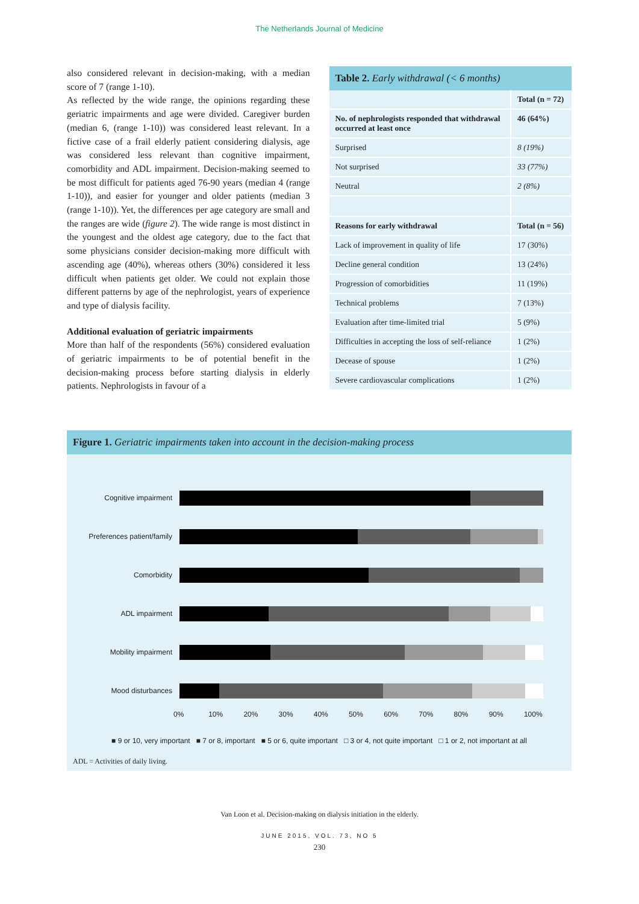The Netherlands Journal of Medicine
also considered relevant in decision-making, with a median score of 7 (range 1-10).
As reflected by the wide range, the opinions regarding these geriatric impairments and age were divided. Caregiver burden (median 6, (range 1-10)) was considered least relevant. In a fictive case of a frail elderly patient considering dialysis, age was considered less relevant than cognitive impairment, comorbidity and ADL impairment. Decision-making seemed to be most difficult for patients aged 76-90 years (median 4 (range 1-10)), and easier for younger and older patients (median 3 (range 1-10)). Yet, the differences per age category are small and the ranges are wide (figure 2). The wide range is most distinct in the youngest and the oldest age category, due to the fact that some physicians consider decision-making more difficult with ascending age (40%), whereas others (30%) considered it less difficult when patients get older. We could not explain those different patterns by age of the nephrologist, years of experience and type of dialysis facility.
Additional evaluation of geriatric impairments
More than half of the respondents (56%) considered evaluation of geriatric impairments to be of potential benefit in the decision-making process before starting dialysis in elderly patients. Nephrologists in favour of a
Table 2. Early withdrawal (< 6 months)
| | Total (n = 72) |
| No. of nephrologists responded that withdrawal occurred at least once | 46 (64%) |
| Surprised | 8 (19%) |
| Not surprised | 33 (77%) |
| Neutral | 2 (8%) |
| Reasons for early withdrawal | Total (n = 56) |
| Lack of improvement in quality of life | 17 (30%) |
| Decline general condition | 13 (24%) |
| Progression of comorbidities | 11 (19%) |
| Technical problems | 7 (13%) |
| Evaluation after time-limited trial | 5 (9%) |
| Difficulties in accepting the loss of self-reliance | 1 (2%) |
| Decease of spouse | 1 (2%) |
| Severe cardiovascular complications | 1 (2%) |
Figure 1. Geriatric impairments taken into account in the decision-making process
Cognitive impairment
Preferences patient/family
Comorbidity
ADL impairment
Mobility impairment
Mood disturbances
0% 10% 20% 30% 40% 50% 60% 70% 80% 90% 100%
■ 9 or 10, very important ■ 7 or 8, important ■ 5 or 6, quite important □ 3 or 4, not quite important □ 1 or 2, not important at all
ADL = Activities of daily living.
Van Loon et al. Decision-making on dialysis initiation in the elderly.
JUNE 2015, VOL. 73, NO 5
230